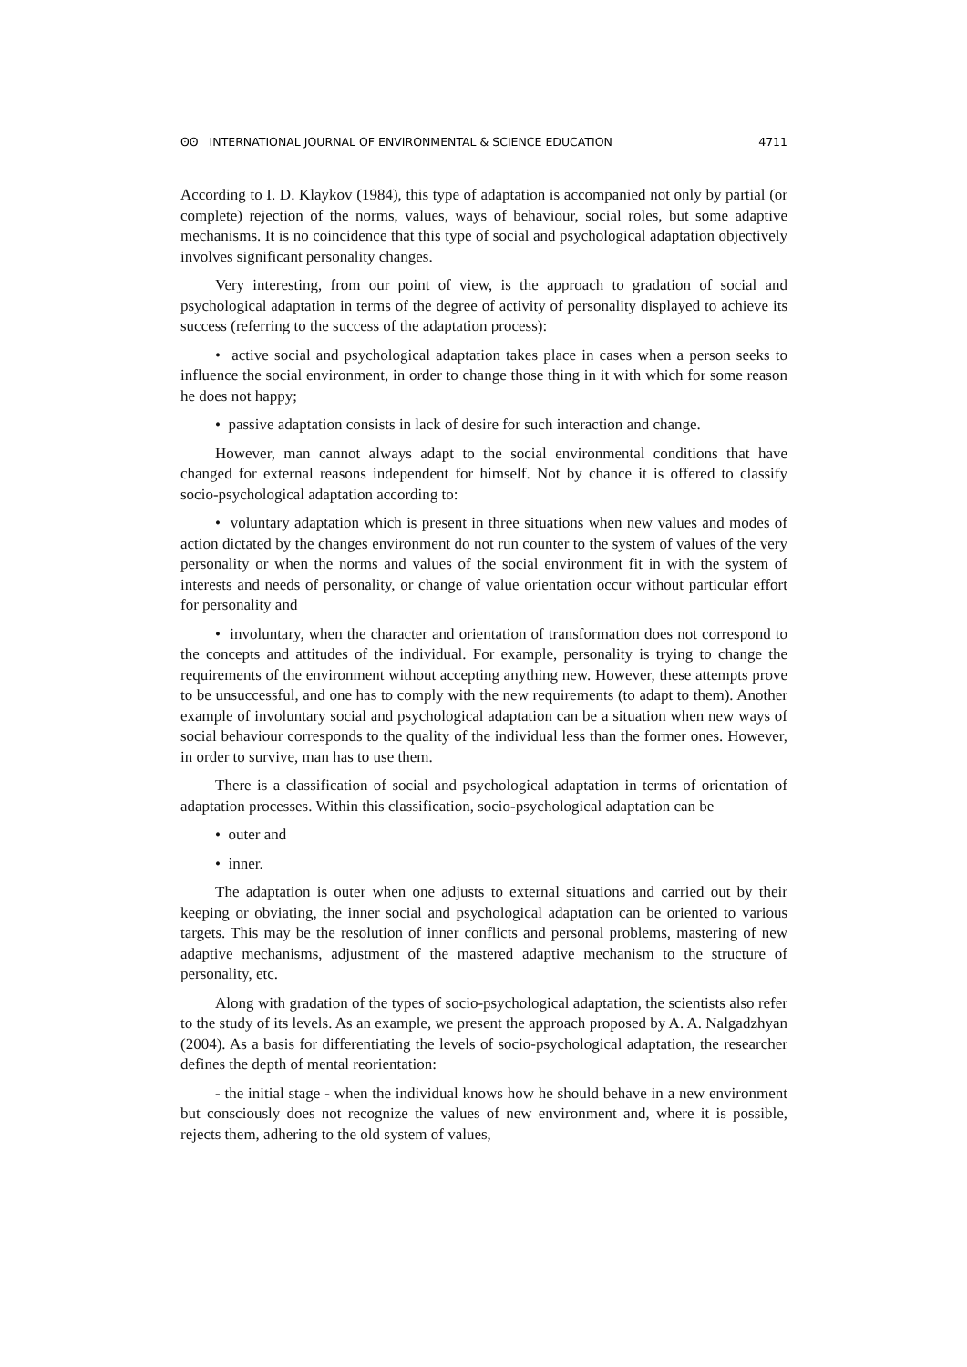ʘʘ INTERNATIONAL JOURNAL OF ENVIRONMENTAL & SCIENCE EDUCATION 4711
According to I. D. Klaykov (1984), this type of adaptation is accompanied not only by partial (or complete) rejection of the norms, values, ways of behaviour, social roles, but some adaptive mechanisms. It is no coincidence that this type of social and psychological adaptation objectively involves significant personality changes.
Very interesting, from our point of view, is the approach to gradation of social and psychological adaptation in terms of the degree of activity of personality displayed to achieve its success (referring to the success of the adaptation process):
• active social and psychological adaptation takes place in cases when a person seeks to influence the social environment, in order to change those thing in it with which for some reason he does not happy;
• passive adaptation consists in lack of desire for such interaction and change.
However, man cannot always adapt to the social environmental conditions that have changed for external reasons independent for himself. Not by chance it is offered to classify socio-psychological adaptation according to:
• voluntary adaptation which is present in three situations when new values and modes of action dictated by the changes environment do not run counter to the system of values of the very personality or when the norms and values of the social environment fit in with the system of interests and needs of personality, or change of value orientation occur without particular effort for personality and
• involuntary, when the character and orientation of transformation does not correspond to the concepts and attitudes of the individual. For example, personality is trying to change the requirements of the environment without accepting anything new. However, these attempts prove to be unsuccessful, and one has to comply with the new requirements (to adapt to them). Another example of involuntary social and psychological adaptation can be a situation when new ways of social behaviour corresponds to the quality of the individual less than the former ones. However, in order to survive, man has to use them.
There is a classification of social and psychological adaptation in terms of orientation of adaptation processes. Within this classification, socio-psychological adaptation can be
• outer and
• inner.
The adaptation is outer when one adjusts to external situations and carried out by their keeping or obviating, the inner social and psychological adaptation can be oriented to various targets. This may be the resolution of inner conflicts and personal problems, mastering of new adaptive mechanisms, adjustment of the mastered adaptive mechanism to the structure of personality, etc.
Along with gradation of the types of socio-psychological adaptation, the scientists also refer to the study of its levels. As an example, we present the approach proposed by A. A. Nalgadzhyan (2004). As a basis for differentiating the levels of socio-psychological adaptation, the researcher defines the depth of mental reorientation:
- the initial stage - when the individual knows how he should behave in a new environment but consciously does not recognize the values of new environment and, where it is possible, rejects them, adhering to the old system of values,